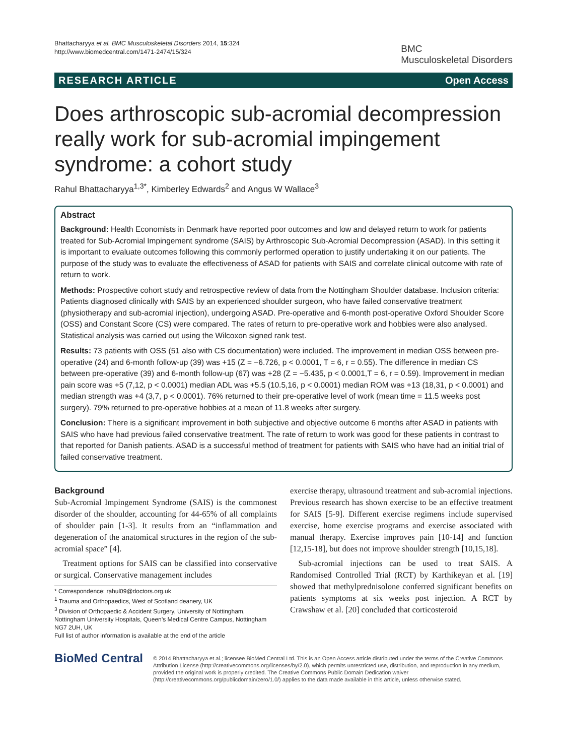Bhattacharyya et al. BMC Musculoskeletal Disorders 2014, 15:324
http://www.biomedcentral.com/1471-2474/15/324
BMC
Musculoskeletal Disorders
RESEARCH ARTICLE Open Access
Does arthroscopic sub-acromial decompression really work for sub-acromial impingement syndrome: a cohort study
Rahul Bhattacharyya<sup>1,3*</sup>, Kimberley Edwards<sup>2</sup> and Angus W Wallace<sup>3</sup>
Abstract
Background: Health Economists in Denmark have reported poor outcomes and low and delayed return to work for patients treated for Sub-Acromial Impingement syndrome (SAIS) by Arthroscopic Sub-Acromial Decompression (ASAD). In this setting it is important to evaluate outcomes following this commonly performed operation to justify undertaking it on our patients. The purpose of the study was to evaluate the effectiveness of ASAD for patients with SAIS and correlate clinical outcome with rate of return to work.
Methods: Prospective cohort study and retrospective review of data from the Nottingham Shoulder database. Inclusion criteria: Patients diagnosed clinically with SAIS by an experienced shoulder surgeon, who have failed conservative treatment (physiotherapy and sub-acromial injection), undergoing ASAD. Pre-operative and 6-month post-operative Oxford Shoulder Score (OSS) and Constant Score (CS) were compared. The rates of return to pre-operative work and hobbies were also analysed. Statistical analysis was carried out using the Wilcoxon signed rank test.
Results: 73 patients with OSS (51 also with CS documentation) were included. The improvement in median OSS between pre-operative (24) and 6-month follow-up (39) was +15 (Z = −6.726, p < 0.0001, T = 6, r = 0.55). The difference in median CS between pre-operative (39) and 6-month follow-up (67) was +28 (Z = −5.435, p < 0.0001,T = 6, r = 0.59). Improvement in median pain score was +5 (7,12, p < 0.0001) median ADL was +5.5 (10.5,16, p < 0.0001) median ROM was +13 (18,31, p < 0.0001) and median strength was +4 (3,7, p < 0.0001). 76% returned to their pre-operative level of work (mean time = 11.5 weeks post surgery). 79% returned to pre-operative hobbies at a mean of 11.8 weeks after surgery.
Conclusion: There is a significant improvement in both subjective and objective outcome 6 months after ASAD in patients with SAIS who have had previous failed conservative treatment. The rate of return to work was good for these patients in contrast to that reported for Danish patients. ASAD is a successful method of treatment for patients with SAIS who have had an initial trial of failed conservative treatment.
Background
Sub-Acromial Impingement Syndrome (SAIS) is the commonest disorder of the shoulder, accounting for 44-65% of all complaints of shoulder pain [1-3]. It results from an “inflammation and degeneration of the anatomical structures in the region of the sub-acromial space” [4].
 Treatment options for SAIS can be classified into conservative or surgical. Conservative management includes
* Correspondence: rahul09@doctors.org.uk
<sup>1</sup> Trauma and Orthopaedics, West of Scotland deanery, UK
<sup>3</sup> Division of Orthopaedic & Accident Surgery, University of Nottingham, Nottingham University Hospitals, Queen’s Medical Centre Campus, Nottingham NG7 2UH, UK
Full list of author information is available at the end of the article
exercise therapy, ultrasound treatment and sub-acromial injections. Previous research has shown exercise to be an effective treatment for SAIS [5-9]. Different exercise regimens include supervised exercise, home exercise programs and exercise associated with manual therapy. Exercise improves pain [10-14] and function [12,15-18], but does not improve shoulder strength [10,15,18].
 Sub-acromial injections can be used to treat SAIS. A Randomised Controlled Trial (RCT) by Karthikeyan et al. [19] showed that methylprednisolone conferred significant benefits on patients symptoms at six weeks post injection. A RCT by Crawshaw et al. [20] concluded that corticosteroid
BioMed Central
© 2014 Bhattacharyya et al.; licensee BioMed Central Ltd. This is an Open Access article distributed under the terms of the Creative Commons Attribution License (http://creativecommons.org/licenses/by/2.0), which permits unrestricted use, distribution, and reproduction in any medium, provided the original work is properly credited. The Creative Commons Public Domain Dedication waiver (http://creativecommons.org/publicdomain/zero/1.0/) applies to the data made available in this article, unless otherwise stated.